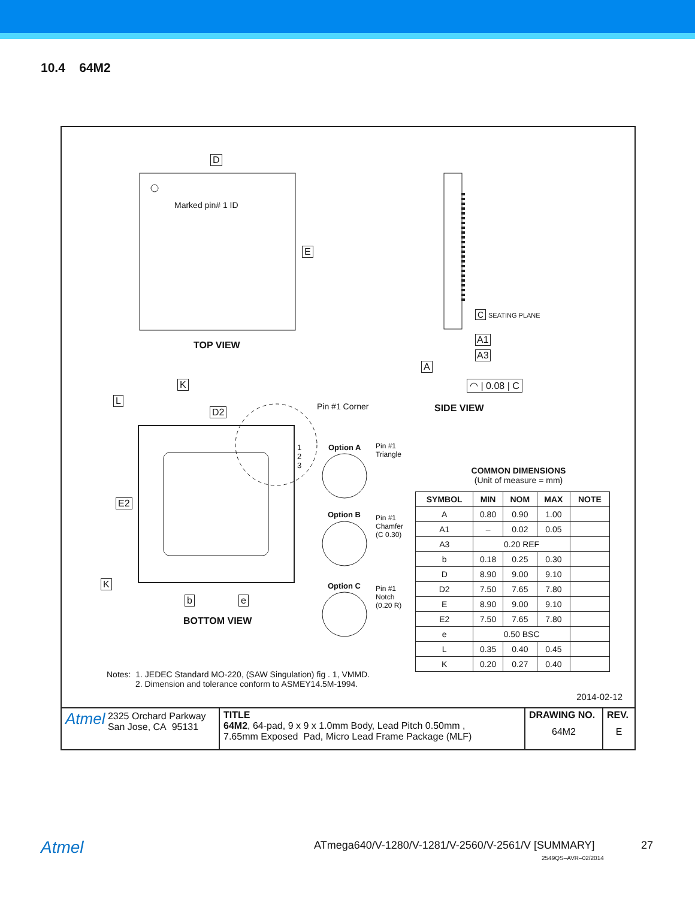10.4 64M2
D
Marked pin# 1 ID
E
TOP VIEW
K
L
D2 Pin #1 Corner
1
2
3
E2
K
b e
BOTTOM VIEW
Option A
Pin #1
Triangle
Option B
Pin #1
Chamfer
(C 0.30)
Option C
Pin #1
Notch
(0.20 R)
C SEATING PLANE
A1
A3
A
◠ | 0.08 | C
SIDE VIEW
COMMON DIMENSIONS
(Unit of measure = mm)
| SYMBOL | MIN | NOM | MAX | NOTE |
| --- | --- | --- | --- | --- |
| A | 0.80 | 0.90 | 1.00 | |
| A1 | – | 0.02 | 0.05 | |
| A3 | 0.20 REF | | | |
| b | 0.18 | 0.25 | 0.30 | |
| D | 8.90 | 9.00 | 9.10 | |
| D2 | 7.50 | 7.65 | 7.80 | |
| E | 8.90 | 9.00 | 9.10 | |
| E2 | 7.50 | 7.65 | 7.80 | |
| e | 0.50 BSC | | | |
| L | 0.35 | 0.40 | 0.45 | |
| K | 0.20 | 0.27 | 0.40 | |
2014-02-12
Notes: 1. JEDEC Standard MO-220, (SAW Singulation) fig . 1, VMMD.
2. Dimension and tolerance conform to ASMEY14.5M-1994.
| Atmel 2325 Orchard Parkway San Jose, CA 95131 | TITLE 64M2 , 64-pad, 9 x 9 x 1.0mm Body, Lead Pitch 0.50mm , 7.65mm Exposed Pad, Micro Lead Frame Package (MLF) | DRAWING NO. 64M2 | REV. E |
Atmel ATmega640/V-1280/V-1281/V-2560/V-2561/V [SUMMARY] 27
2549QS–AVR–02/2014